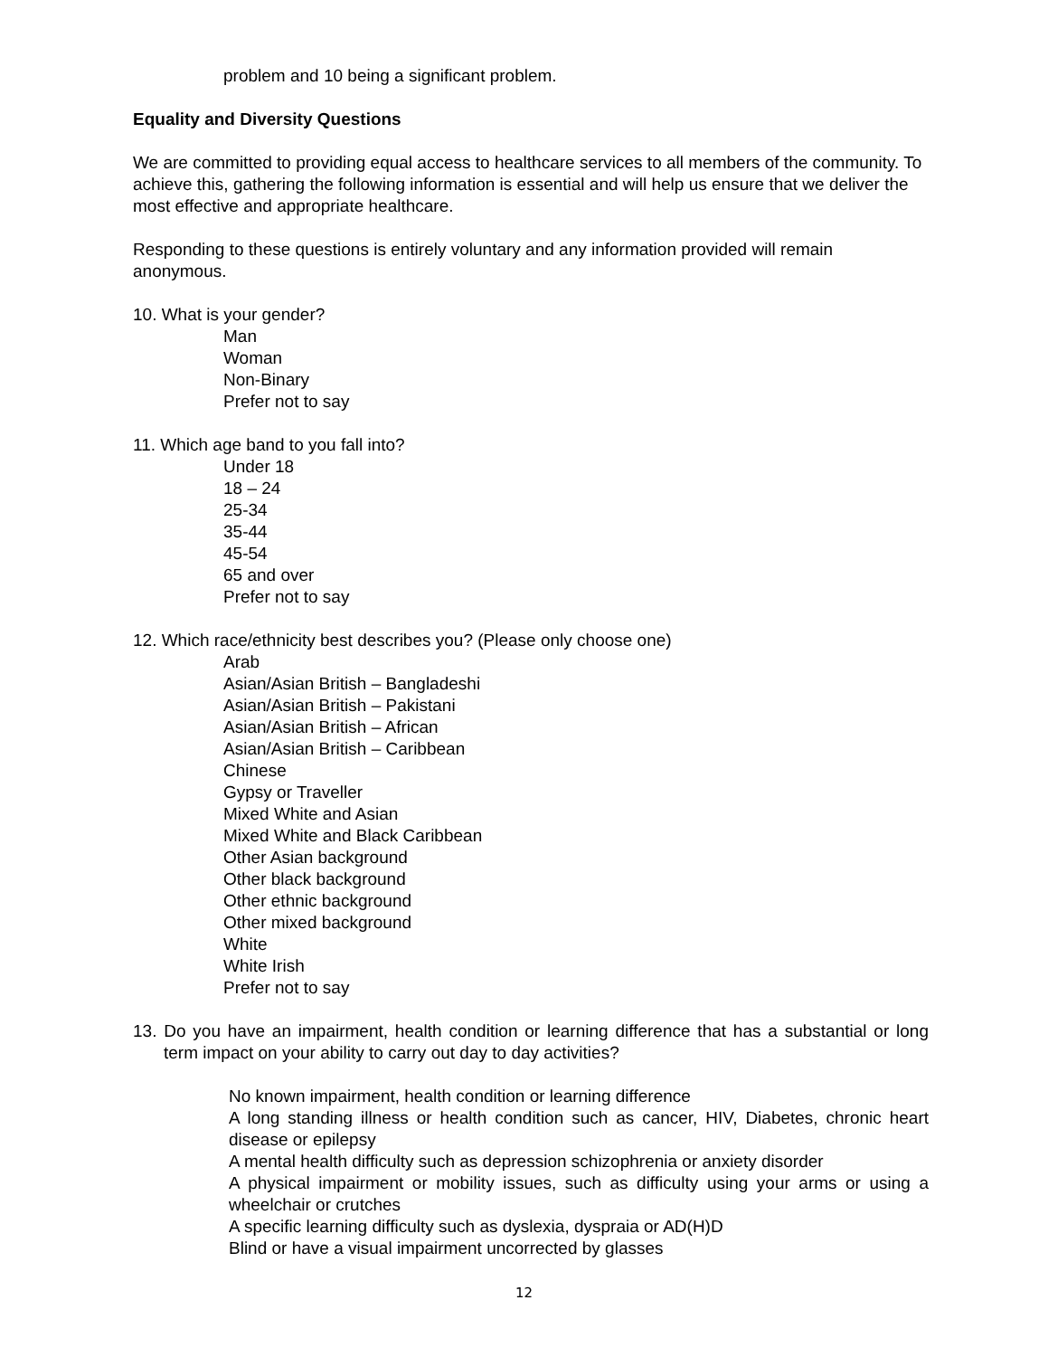problem and 10 being a significant problem.
Equality and Diversity Questions
We are committed to providing equal access to healthcare services to all members of the community. To achieve this, gathering the following information is essential and will help us ensure that we deliver the most effective and appropriate healthcare.
Responding to these questions is entirely voluntary and any information provided will remain anonymous.
10. What is your gender?
Man
Woman
Non-Binary
Prefer not to say
11. Which age band to you fall into?
Under 18
18 – 24
25-34
35-44
45-54
65 and over
Prefer not to say
12. Which race/ethnicity best describes you? (Please only choose one)
Arab
Asian/Asian British – Bangladeshi
Asian/Asian British – Pakistani
Asian/Asian British – African
Asian/Asian British – Caribbean
Chinese
Gypsy or Traveller
Mixed White and Asian
Mixed White and Black Caribbean
Other Asian background
Other black background
Other ethnic background
Other mixed background
White
White Irish
Prefer not to say
13. Do you have an impairment, health condition or learning difference that has a substantial or long term impact on your ability to carry out day to day activities?
No known impairment, health condition or learning difference
A long standing illness or health condition such as cancer, HIV, Diabetes, chronic heart disease or epilepsy
A mental health difficulty such as depression schizophrenia or anxiety disorder
A physical impairment or mobility issues, such as difficulty using your arms or using a wheelchair or crutches
A specific learning difficulty such as dyslexia, dyspraia or AD(H)D
Blind or have a visual impairment uncorrected by glasses
12